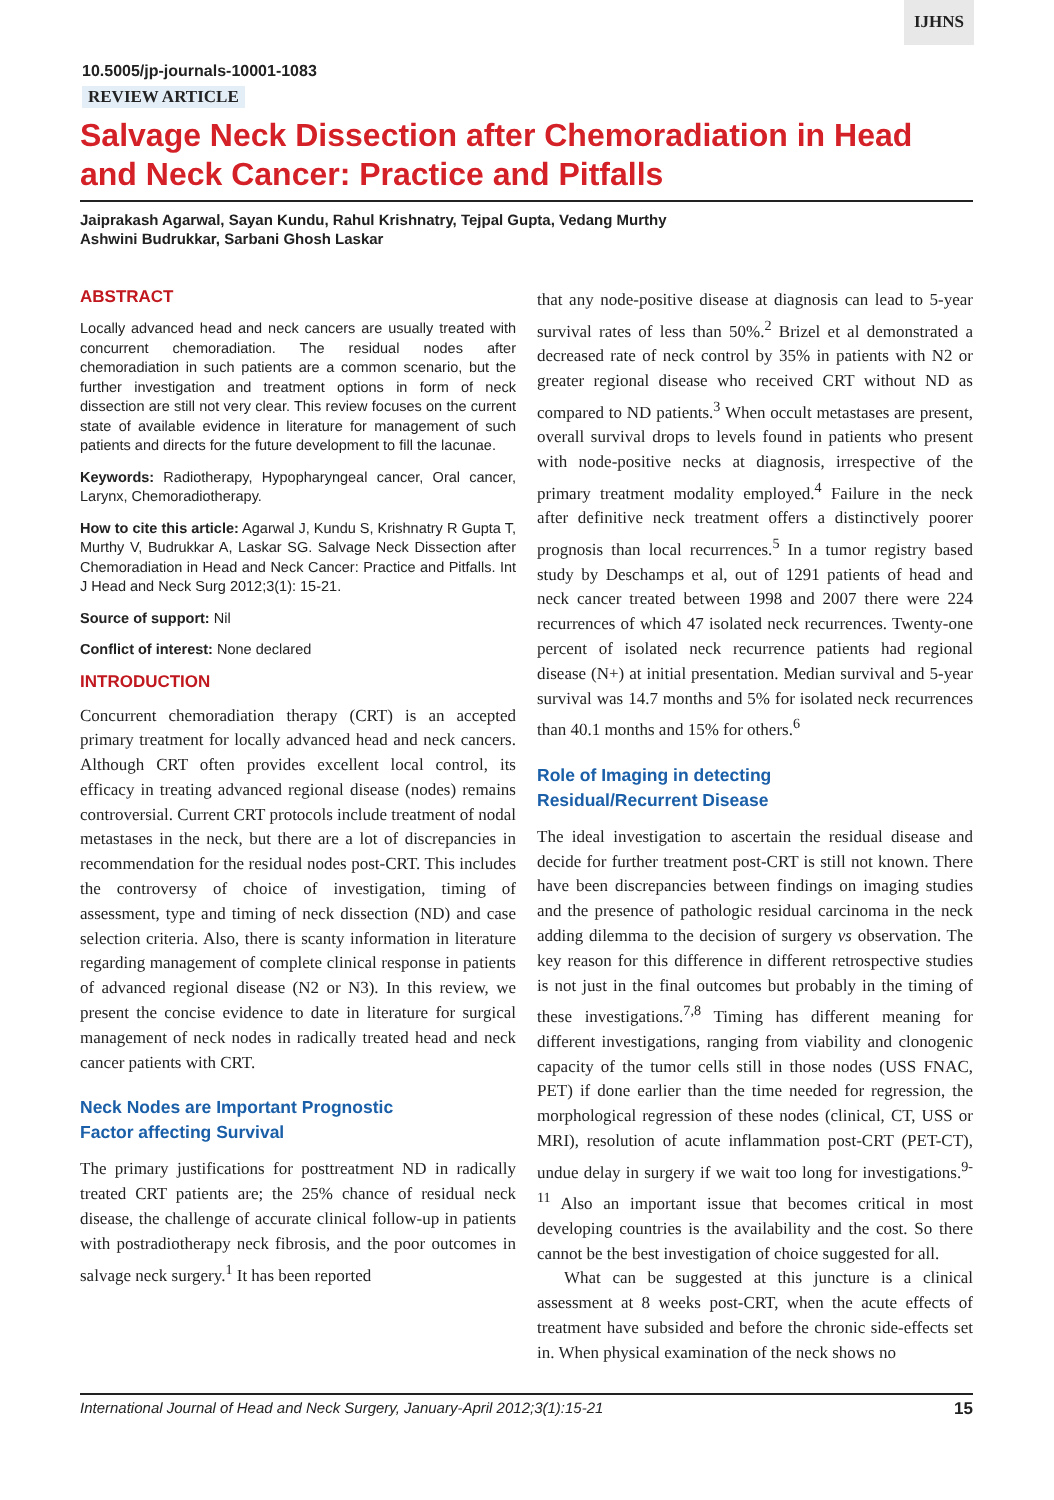IJHNS
10.5005/jp-journals-10001-1083
REVIEW ARTICLE
Salvage Neck Dissection after Chemoradiation in Head and Neck Cancer: Practice and Pitfalls
Jaiprakash Agarwal, Sayan Kundu, Rahul Krishnatry, Tejpal Gupta, Vedang Murthy
Ashwini Budrukkar, Sarbani Ghosh Laskar
ABSTRACT
Locally advanced head and neck cancers are usually treated with concurrent chemoradiation. The residual nodes after chemoradiation in such patients are a common scenario, but the further investigation and treatment options in form of neck dissection are still not very clear. This review focuses on the current state of available evidence in literature for management of such patients and directs for the future development to fill the lacunae.
Keywords: Radiotherapy, Hypopharyngeal cancer, Oral cancer, Larynx, Chemoradiotherapy.
How to cite this article: Agarwal J, Kundu S, Krishnatry R Gupta T, Murthy V, Budrukkar A, Laskar SG. Salvage Neck Dissection after Chemoradiation in Head and Neck Cancer: Practice and Pitfalls. Int J Head and Neck Surg 2012;3(1): 15-21.
Source of support: Nil
Conflict of interest: None declared
INTRODUCTION
Concurrent chemoradiation therapy (CRT) is an accepted primary treatment for locally advanced head and neck cancers. Although CRT often provides excellent local control, its efficacy in treating advanced regional disease (nodes) remains controversial. Current CRT protocols include treatment of nodal metastases in the neck, but there are a lot of discrepancies in recommendation for the residual nodes post-CRT. This includes the controversy of choice of investigation, timing of assessment, type and timing of neck dissection (ND) and case selection criteria. Also, there is scanty information in literature regarding management of complete clinical response in patients of advanced regional disease (N2 or N3). In this review, we present the concise evidence to date in literature for surgical management of neck nodes in radically treated head and neck cancer patients with CRT.
Neck Nodes are Important Prognostic
Factor affecting Survival
The primary justifications for posttreatment ND in radically treated CRT patients are; the 25% chance of residual neck disease, the challenge of accurate clinical follow-up in patients with postradiotherapy neck fibrosis, and the poor outcomes in salvage neck surgery.<sup>1</sup> It has been reported
that any node-positive disease at diagnosis can lead to 5-year survival rates of less than 50%.<sup>2</sup> Brizel et al demonstrated a decreased rate of neck control by 35% in patients with N2 or greater regional disease who received CRT without ND as compared to ND patients.<sup>3</sup> When occult metastases are present, overall survival drops to levels found in patients who present with node-positive necks at diagnosis, irrespective of the primary treatment modality employed.<sup>4</sup> Failure in the neck after definitive neck treatment offers a distinctively poorer prognosis than local recurrences.<sup>5</sup> In a tumor registry based study by Deschamps et al, out of 1291 patients of head and neck cancer treated between 1998 and 2007 there were 224 recurrences of which 47 isolated neck recurrences. Twenty-one percent of isolated neck recurrence patients had regional disease (N+) at initial presentation. Median survival and 5-year survival was 14.7 months and 5% for isolated neck recurrences than 40.1 months and 15% for others.<sup>6</sup>
Role of Imaging in detecting
Residual/Recurrent Disease
The ideal investigation to ascertain the residual disease and decide for further treatment post-CRT is still not known. There have been discrepancies between findings on imaging studies and the presence of pathologic residual carcinoma in the neck adding dilemma to the decision of surgery vs observation. The key reason for this difference in different retrospective studies is not just in the final outcomes but probably in the timing of these investigations.<sup>7,8</sup> Timing has different meaning for different investigations, ranging from viability and clonogenic capacity of the tumor cells still in those nodes (USS FNAC, PET) if done earlier than the time needed for regression, the morphological regression of these nodes (clinical, CT, USS or MRI), resolution of acute inflammation post-CRT (PET-CT), undue delay in surgery if we wait too long for investigations.<sup>9-11</sup> Also an important issue that becomes critical in most developing countries is the availability and the cost. So there cannot be the best investigation of choice suggested for all.
What can be suggested at this juncture is a clinical assessment at 8 weeks post-CRT, when the acute effects of treatment have subsided and before the chronic side-effects set in. When physical examination of the neck shows no
International Journal of Head and Neck Surgery, January-April 2012;3(1):15-21 15